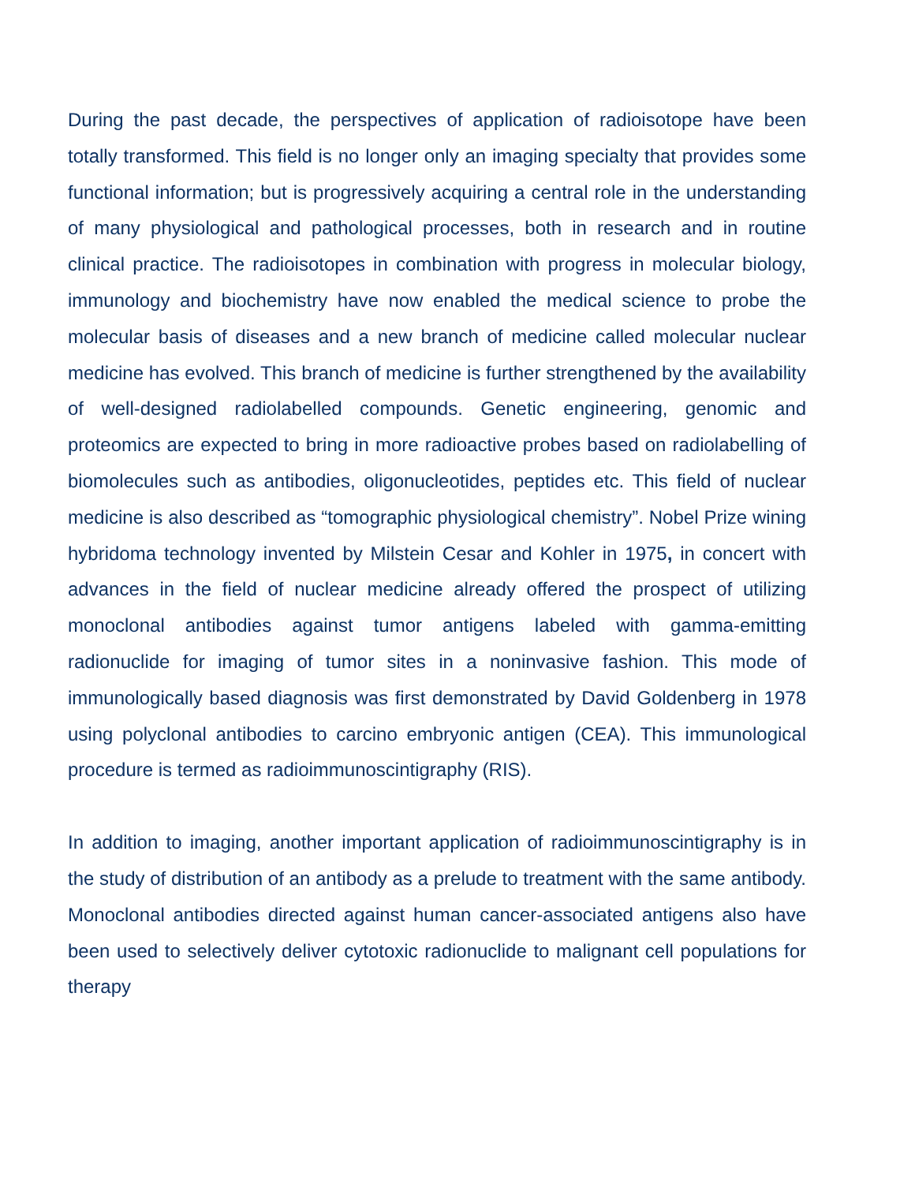During the past decade, the perspectives of application of radioisotope have been totally transformed. This field is no longer only an imaging specialty that provides some functional information; but is progressively acquiring a central role in the understanding of many physiological and pathological processes, both in research and in routine clinical practice. The radioisotopes in combination with progress in molecular biology, immunology and biochemistry have now enabled the medical science to probe the molecular basis of diseases and a new branch of medicine called molecular nuclear medicine has evolved. This branch of medicine is further strengthened by the availability of well-designed radiolabelled compounds. Genetic engineering, genomic and proteomics are expected to bring in more radioactive probes based on radiolabelling of biomolecules such as antibodies, oligonucleotides, peptides etc. This field of nuclear medicine is also described as “tomographic physiological chemistry”. Nobel Prize wining hybridoma technology invented by Milstein Cesar and Kohler in 1975, in concert with advances in the field of nuclear medicine already offered the prospect of utilizing monoclonal antibodies against tumor antigens labeled with gamma-emitting radionuclide for imaging of tumor sites in a noninvasive fashion. This mode of immunologically based diagnosis was first demonstrated by David Goldenberg in 1978 using polyclonal antibodies to carcino embryonic antigen (CEA). This immunological procedure is termed as radioimmunoscintigraphy (RIS).
In addition to imaging, another important application of radioimmunoscintigraphy is in the study of distribution of an antibody as a prelude to treatment with the same antibody. Monoclonal antibodies directed against human cancer-associated antigens also have been used to selectively deliver cytotoxic radionuclide to malignant cell populations for therapy